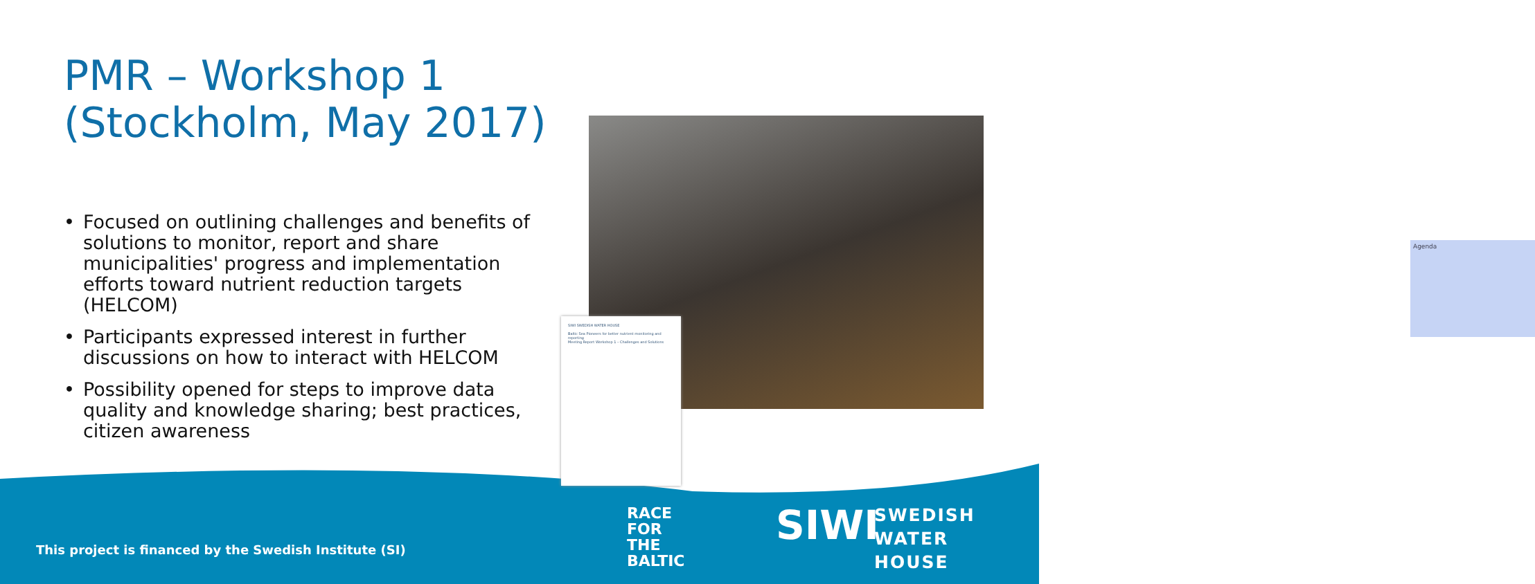PMR – Workshop 1
(Stockholm, May 2017)
• Focused on outlining challenges and benefits of solutions to monitor, report and share municipalities' progress and implementation efforts toward nutrient reduction targets (HELCOM)
• Participants expressed interest in further discussions on how to interact with HELCOM
• Possibility opened for steps to improve data quality and knowledge sharing; best practices, citizen awareness
Agenda
SIWI SWEDISH WATER HOUSE
Baltic Sea Pioneers for better nutrient monitoring and reporting
Meeting Report Workshop 1 – Challenges and Solutions
This project is financed by the Swedish Institute (SI)
RACE
FOR
THE
BALTIC
SIWI
SWEDISH
WATER
HOUSE